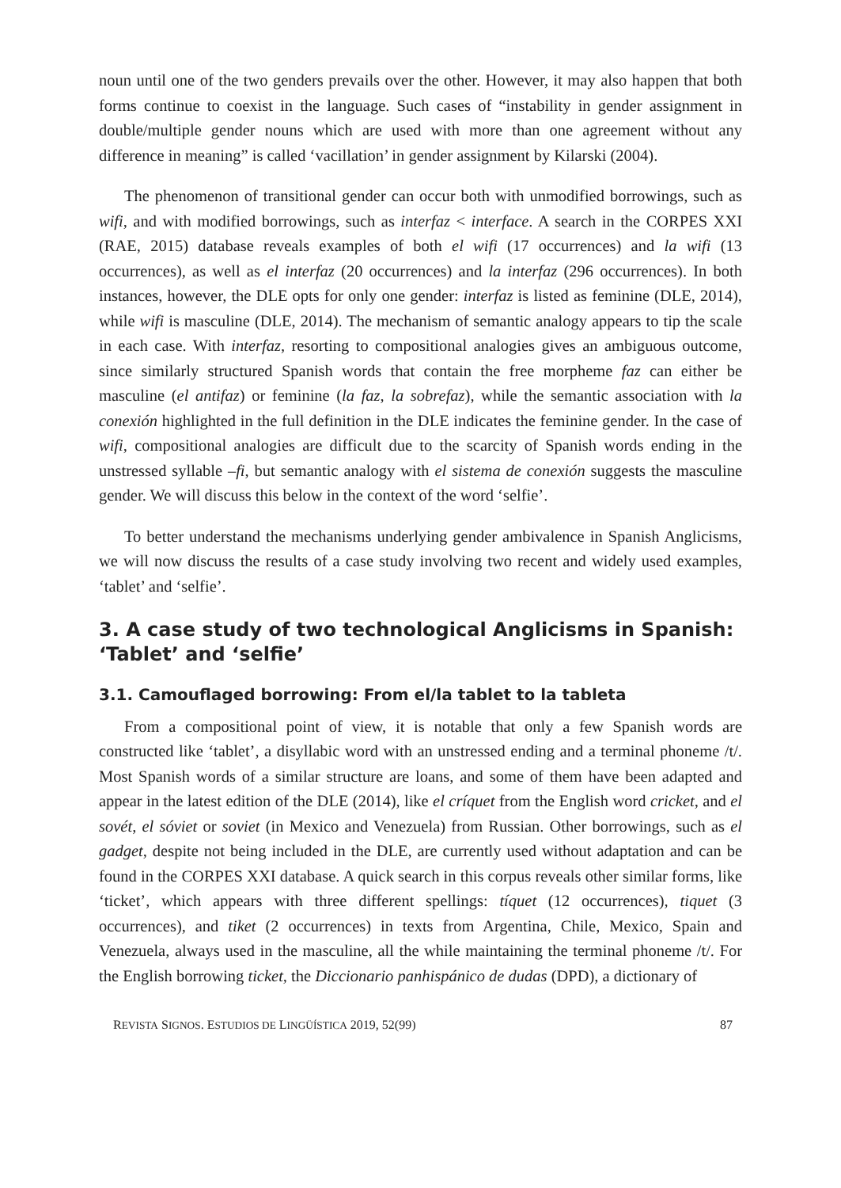noun until one of the two genders prevails over the other. However, it may also happen that both forms continue to coexist in the language. Such cases of “instability in gender assignment in double/multiple gender nouns which are used with more than one agreement without any difference in meaning” is called ‘vacillation’ in gender assignment by Kilarski (2004).
The phenomenon of transitional gender can occur both with unmodified borrowings, such as wifi, and with modified borrowings, such as interfaz < interface. A search in the CORPES XXI (RAE, 2015) database reveals examples of both el wifi (17 occurrences) and la wifi (13 occurrences), as well as el interfaz (20 occurrences) and la interfaz (296 occurrences). In both instances, however, the DLE opts for only one gender: interfaz is listed as feminine (DLE, 2014), while wifi is masculine (DLE, 2014). The mechanism of semantic analogy appears to tip the scale in each case. With interfaz, resorting to compositional analogies gives an ambiguous outcome, since similarly structured Spanish words that contain the free morpheme faz can either be masculine (el antifaz) or feminine (la faz, la sobrefaz), while the semantic association with la conexión highlighted in the full definition in the DLE indicates the feminine gender. In the case of wifi, compositional analogies are difficult due to the scarcity of Spanish words ending in the unstressed syllable –fi, but semantic analogy with el sistema de conexión suggests the masculine gender. We will discuss this below in the context of the word ‘selfie’.
To better understand the mechanisms underlying gender ambivalence in Spanish Anglicisms, we will now discuss the results of a case study involving two recent and widely used examples, ‘tablet’ and ‘selfie’.
3. A case study of two technological Anglicisms in Spanish: ‘Tablet’ and ‘selfie’
3.1. Camouflaged borrowing: From el/la tablet to la tableta
From a compositional point of view, it is notable that only a few Spanish words are constructed like ‘tablet’, a disyllabic word with an unstressed ending and a terminal phoneme /t/. Most Spanish words of a similar structure are loans, and some of them have been adapted and appear in the latest edition of the DLE (2014), like el críquet from the English word cricket, and el sovét, el sóviet or soviet (in Mexico and Venezuela) from Russian. Other borrowings, such as el gadget, despite not being included in the DLE, are currently used without adaptation and can be found in the CORPES XXI database. A quick search in this corpus reveals other similar forms, like ‘ticket’, which appears with three different spellings: tíquet (12 occurrences), tiquet (3 occurrences), and tiket (2 occurrences) in texts from Argentina, Chile, Mexico, Spain and Venezuela, always used in the masculine, all the while maintaining the terminal phoneme /t/. For the English borrowing ticket, the Diccionario panhispánico de dudas (DPD), a dictionary of
REVISTA SIGNOS. ESTUDIOS DE LINGÜÍSTICA 2019, 52(99) 87